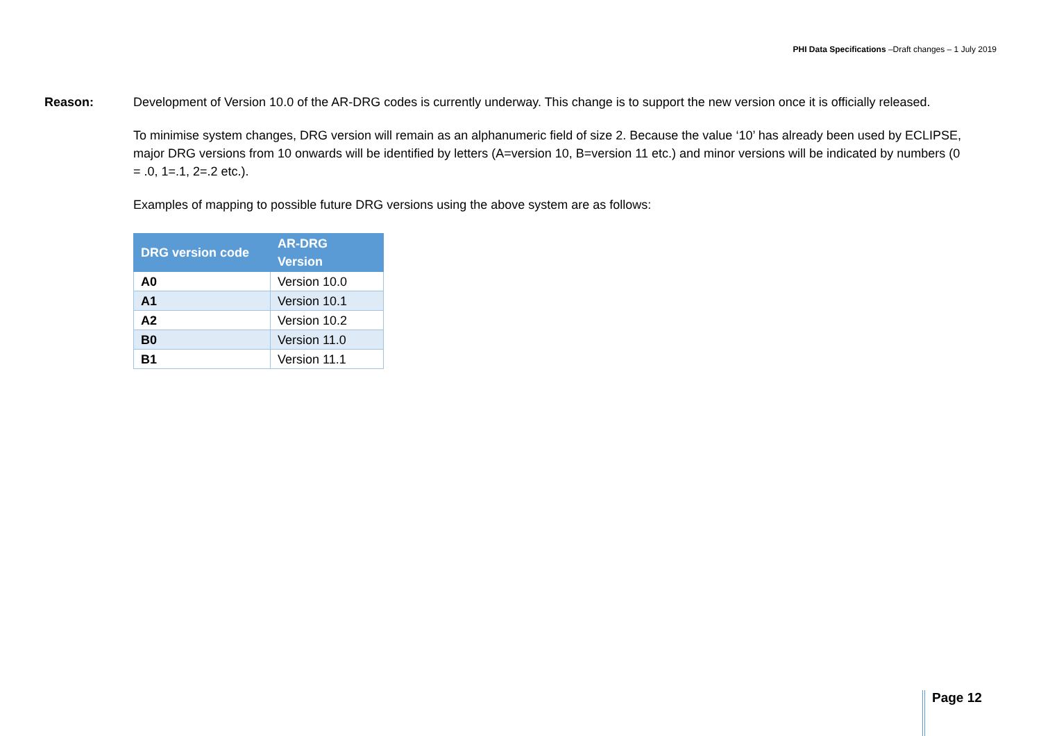PHI Data Specifications –Draft changes – 1 July 2019
Reason: Development of Version 10.0 of the AR-DRG codes is currently underway. This change is to support the new version once it is officially released.
To minimise system changes, DRG version will remain as an alphanumeric field of size 2. Because the value ‘10’ has already been used by ECLIPSE, major DRG versions from 10 onwards will be identified by letters (A=version 10, B=version 11 etc.) and minor versions will be indicated by numbers (0 = .0, 1=.1, 2=.2 etc.).
Examples of mapping to possible future DRG versions using the above system are as follows:
| DRG version code | AR-DRG Version |
| --- | --- |
| A0 | Version 10.0 |
| A1 | Version 10.1 |
| A2 | Version 10.2 |
| B0 | Version 11.0 |
| B1 | Version 11.1 |
Page 12